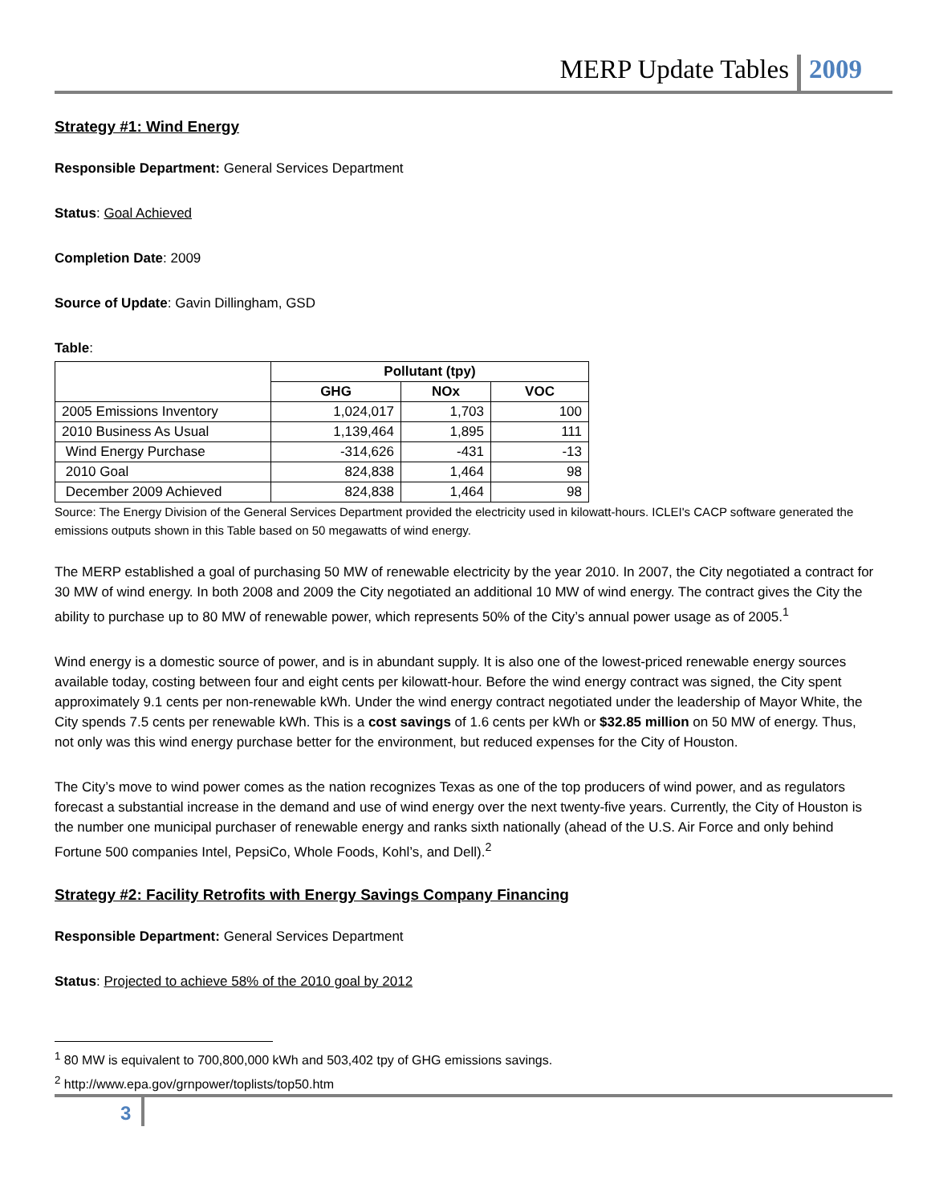MERP Update Tables 2009
Strategy #1: Wind Energy
Responsible Department: General Services Department
Status: Goal Achieved
Completion Date: 2009
Source of Update: Gavin Dillingham, GSD
Table:
| | Pollutant (tpy) | | |
| --- | --- | --- | --- |
| | GHG | NOx | VOC |
| 2005 Emissions Inventory | 1,024,017 | 1,703 | 100 |
| 2010 Business As Usual | 1,139,464 | 1,895 | 111 |
| Wind Energy Purchase | -314,626 | -431 | -13 |
| 2010 Goal | 824,838 | 1,464 | 98 |
| December 2009 Achieved | 824,838 | 1,464 | 98 |
Source: The Energy Division of the General Services Department provided the electricity used in kilowatt-hours. ICLEI's CACP software generated the emissions outputs shown in this Table based on 50 megawatts of wind energy.
The MERP established a goal of purchasing 50 MW of renewable electricity by the year 2010. In 2007, the City negotiated a contract for 30 MW of wind energy. In both 2008 and 2009 the City negotiated an additional 10 MW of wind energy. The contract gives the City the ability to purchase up to 80 MW of renewable power, which represents 50% of the City’s annual power usage as of 2005.<sup>1</sup>
Wind energy is a domestic source of power, and is in abundant supply. It is also one of the lowest-priced renewable energy sources available today, costing between four and eight cents per kilowatt-hour. Before the wind energy contract was signed, the City spent approximately 9.1 cents per non-renewable kWh. Under the wind energy contract negotiated under the leadership of Mayor White, the City spends 7.5 cents per renewable kWh. This is a cost savings of 1.6 cents per kWh or $32.85 million on 50 MW of energy. Thus, not only was this wind energy purchase better for the environment, but reduced expenses for the City of Houston.
The City’s move to wind power comes as the nation recognizes Texas as one of the top producers of wind power, and as regulators forecast a substantial increase in the demand and use of wind energy over the next twenty-five years. Currently, the City of Houston is the number one municipal purchaser of renewable energy and ranks sixth nationally (ahead of the U.S. Air Force and only behind Fortune 500 companies Intel, PepsiCo, Whole Foods, Kohl’s, and Dell).<sup>2</sup>
Strategy #2: Facility Retrofits with Energy Savings Company Financing
Responsible Department: General Services Department
Status: Projected to achieve 58% of the 2010 goal by 2012
<sup>1</sup> 80 MW is equivalent to 700,800,000 kWh and 503,402 tpy of GHG emissions savings.
<sup>2</sup> http://www.epa.gov/grnpower/toplists/top50.htm
3